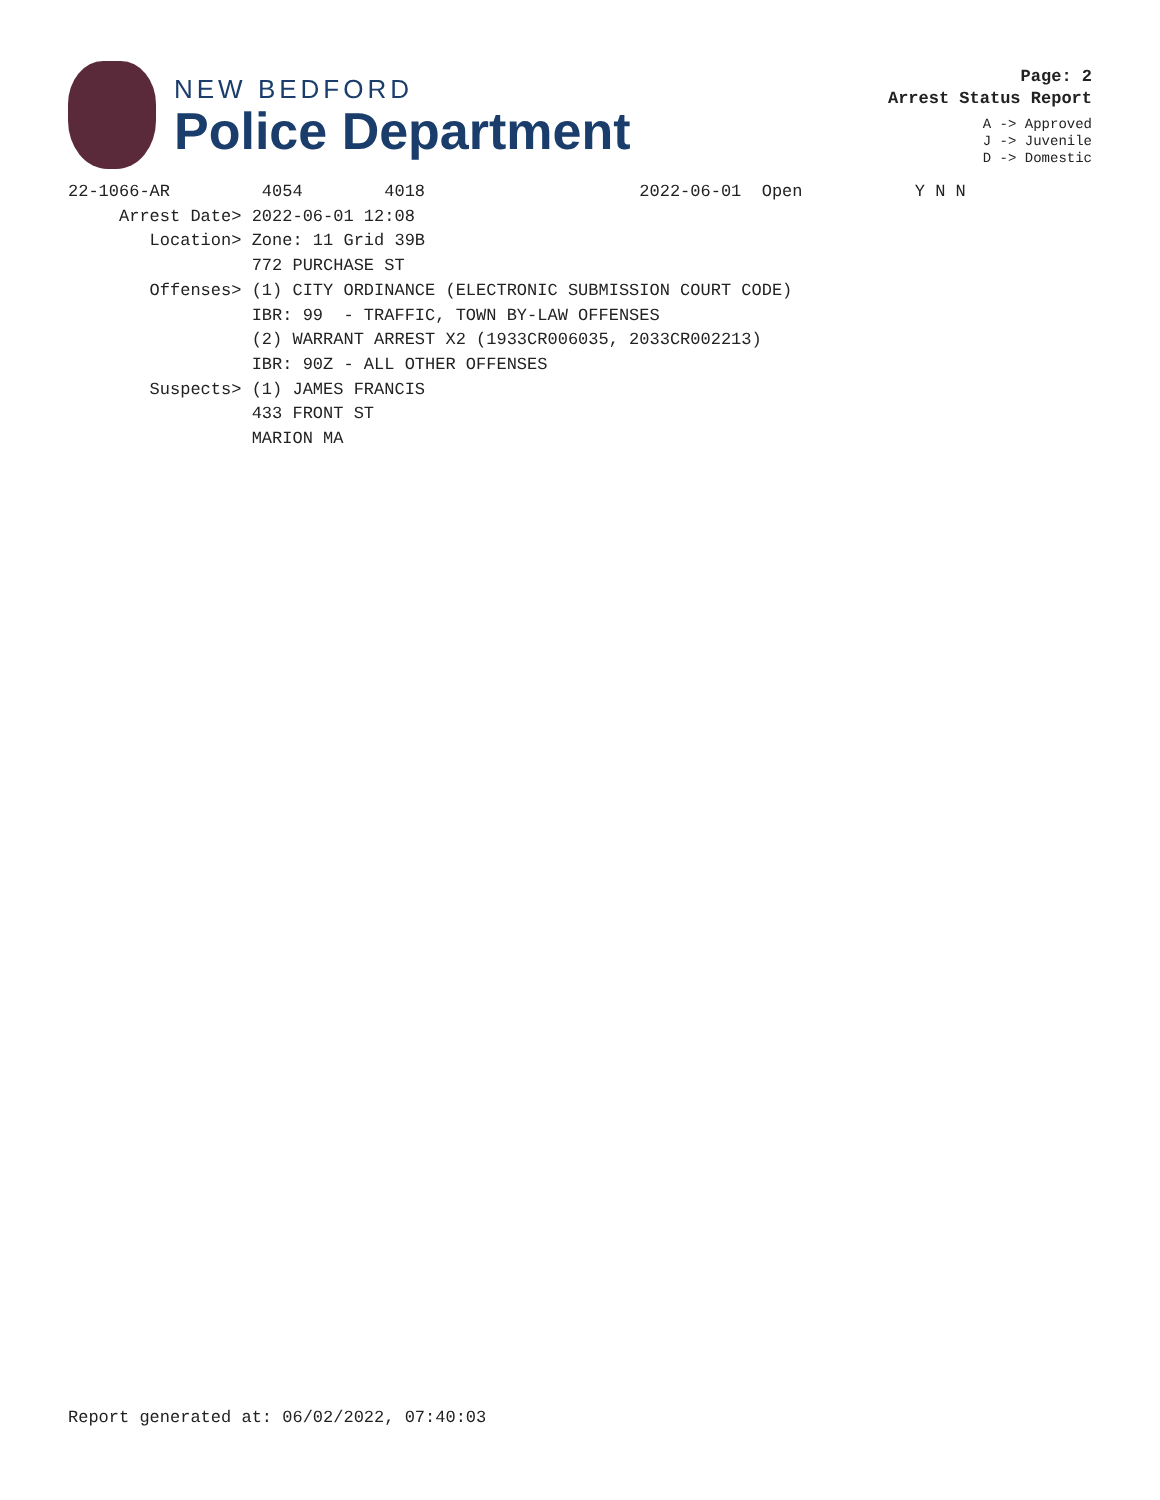NEW BEDFORD
Police Department
Page: 2
Arrest Status Report
A -> Approved
J -> Juvenile
D -> Domestic
22-1066-AR         4054        4018                     2022-06-01  Open           Y N N
     Arrest Date> 2022-06-01 12:08
        Location> Zone: 11 Grid 39B
                  772 PURCHASE ST
        Offenses> (1) CITY ORDINANCE (ELECTRONIC SUBMISSION COURT CODE)
                  IBR: 99  - TRAFFIC, TOWN BY-LAW OFFENSES
                  (2) WARRANT ARREST X2 (1933CR006035, 2033CR002213)
                  IBR: 90Z - ALL OTHER OFFENSES
        Suspects> (1) JAMES FRANCIS
                  433 FRONT ST
                  MARION MA
Report generated at: 06/02/2022, 07:40:03